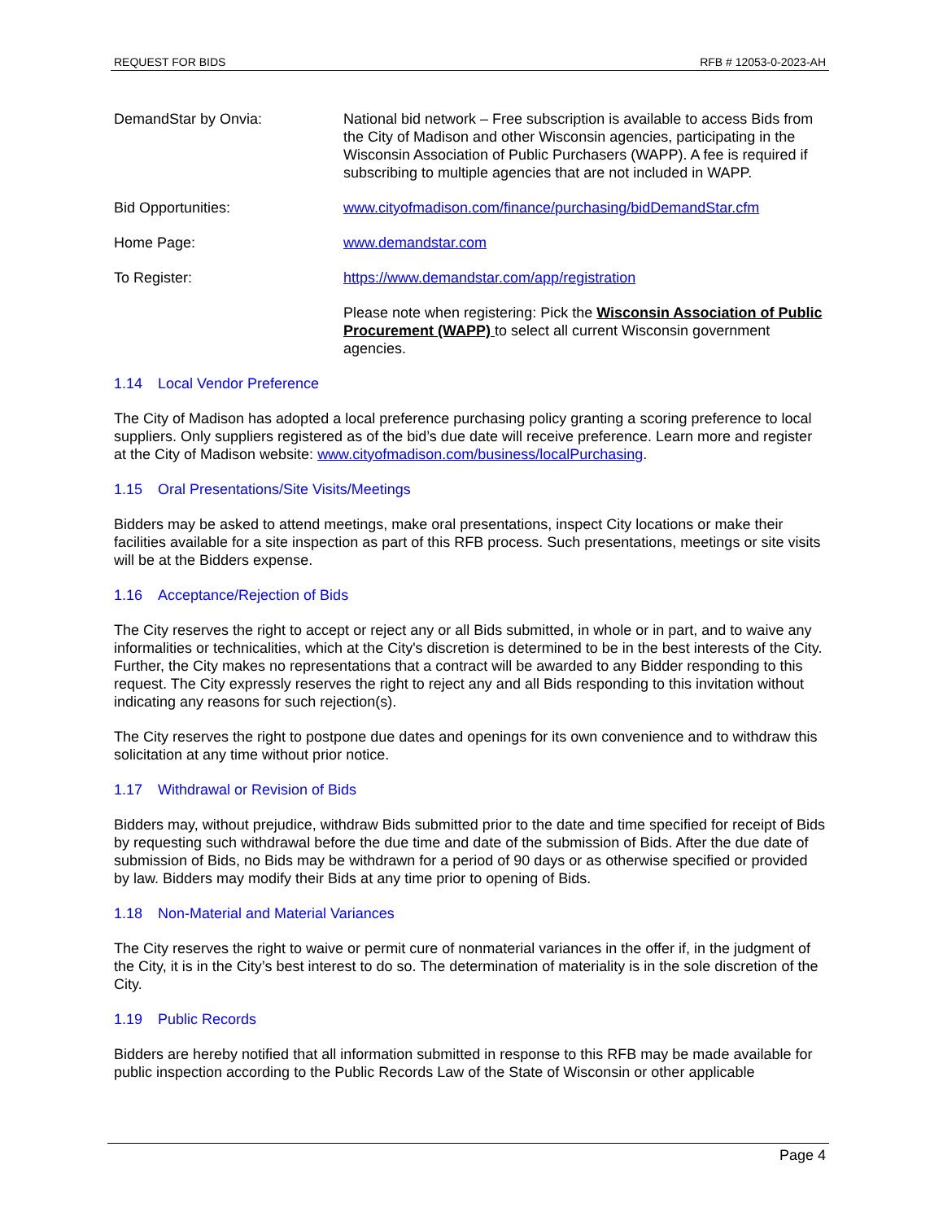REQUEST FOR BIDS RFB # 12053-0-2023-AH
DemandStar by Onvia: National bid network – Free subscription is available to access Bids from the City of Madison and other Wisconsin agencies, participating in the Wisconsin Association of Public Purchasers (WAPP). A fee is required if subscribing to multiple agencies that are not included in WAPP.
Bid Opportunities: www.cityofmadison.com/finance/purchasing/bidDemandStar.cfm
Home Page: www.demandstar.com
To Register: https://www.demandstar.com/app/registration
Please note when registering: Pick the Wisconsin Association of Public Procurement (WAPP) to select all current Wisconsin government agencies.
1.14 Local Vendor Preference
The City of Madison has adopted a local preference purchasing policy granting a scoring preference to local suppliers. Only suppliers registered as of the bid’s due date will receive preference. Learn more and register at the City of Madison website: www.cityofmadison.com/business/localPurchasing.
1.15 Oral Presentations/Site Visits/Meetings
Bidders may be asked to attend meetings, make oral presentations, inspect City locations or make their facilities available for a site inspection as part of this RFB process. Such presentations, meetings or site visits will be at the Bidders expense.
1.16 Acceptance/Rejection of Bids
The City reserves the right to accept or reject any or all Bids submitted, in whole or in part, and to waive any informalities or technicalities, which at the City's discretion is determined to be in the best interests of the City. Further, the City makes no representations that a contract will be awarded to any Bidder responding to this request. The City expressly reserves the right to reject any and all Bids responding to this invitation without indicating any reasons for such rejection(s).
The City reserves the right to postpone due dates and openings for its own convenience and to withdraw this solicitation at any time without prior notice.
1.17 Withdrawal or Revision of Bids
Bidders may, without prejudice, withdraw Bids submitted prior to the date and time specified for receipt of Bids by requesting such withdrawal before the due time and date of the submission of Bids. After the due date of submission of Bids, no Bids may be withdrawn for a period of 90 days or as otherwise specified or provided by law. Bidders may modify their Bids at any time prior to opening of Bids.
1.18 Non-Material and Material Variances
The City reserves the right to waive or permit cure of nonmaterial variances in the offer if, in the judgment of the City, it is in the City’s best interest to do so. The determination of materiality is in the sole discretion of the City.
1.19 Public Records
Bidders are hereby notified that all information submitted in response to this RFB may be made available for public inspection according to the Public Records Law of the State of Wisconsin or other applicable
Page 4